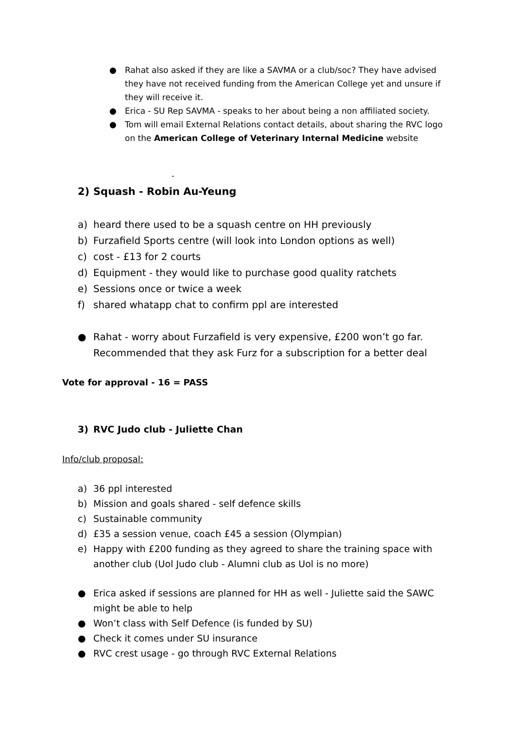● Rahat also asked if they are like a SAVMA or a club/soc? They have advised they have not received funding from the American College yet and unsure if they will receive it.
● Erica - SU Rep SAVMA - speaks to her about being a non affiliated society.
● Tom will email External Relations contact details, about sharing the RVC logo on the American College of Veterinary Internal Medicine website
-
2) Squash - Robin Au-Yeung
a) heard there used to be a squash centre on HH previously
b) Furzafield Sports centre (will look into London options as well)
c) cost - £13 for 2 courts
d) Equipment - they would like to purchase good quality ratchets
e) Sessions once or twice a week
f) shared whatapp chat to confirm ppl are interested
● Rahat - worry about Furzafield is very expensive, £200 won’t go far. Recommended that they ask Furz for a subscription for a better deal
Vote for approval - 16 = PASS
3) RVC Judo club - Juliette Chan
Info/club proposal:
a) 36 ppl interested
b) Mission and goals shared - self defence skills
c) Sustainable community
d) £35 a session venue, coach £45 a session (Olympian)
e) Happy with £200 funding as they agreed to share the training space with another club (Uol Judo club - Alumni club as Uol is no more)
● Erica asked if sessions are planned for HH as well - Juliette said the SAWC might be able to help
● Won’t class with Self Defence (is funded by SU)
● Check it comes under SU insurance
● RVC crest usage - go through RVC External Relations